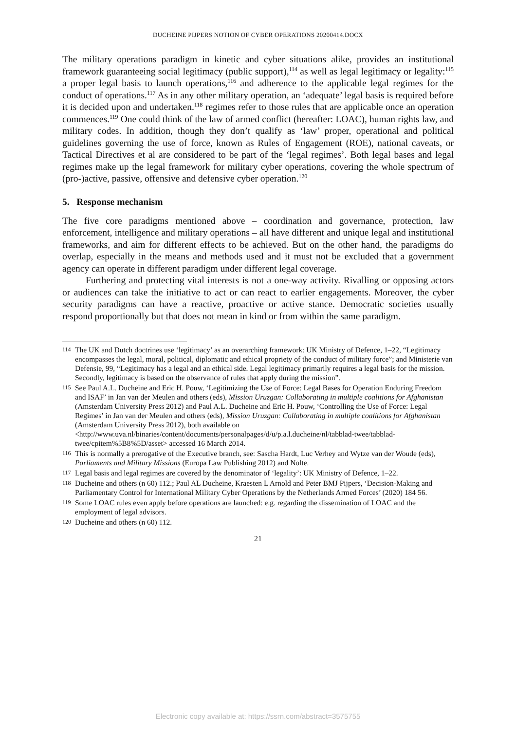DUCHEINE PIJPERS NOTION OF CYBER OPERATIONS 20200414.DOCX
The military operations paradigm in kinetic and cyber situations alike, provides an institutional framework guaranteeing social legitimacy (public support),<sup>114</sup> as well as legal legitimacy or legality:<sup>115</sup> a proper legal basis to launch operations,<sup>116</sup> and adherence to the applicable legal regimes for the conduct of operations.<sup>117</sup> As in any other military operation, an ‘adequate’ legal basis is required before it is decided upon and undertaken.<sup>118</sup> regimes refer to those rules that are applicable once an operation commences.<sup>119</sup> One could think of the law of armed conflict (hereafter: LOAC), human rights law, and military codes. In addition, though they don’t qualify as ‘law’ proper, operational and political guidelines governing the use of force, known as Rules of Engagement (ROE), national caveats, or Tactical Directives et al are considered to be part of the ‘legal regimes’. Both legal bases and legal regimes make up the legal framework for military cyber operations, covering the whole spectrum of (pro-)active, passive, offensive and defensive cyber operation.<sup>120</sup>
5. Response mechanism
The five core paradigms mentioned above – coordination and governance, protection, law enforcement, intelligence and military operations – all have different and unique legal and institutional frameworks, and aim for different effects to be achieved. But on the other hand, the paradigms do overlap, especially in the means and methods used and it must not be excluded that a government agency can operate in different paradigm under different legal coverage.
Furthering and protecting vital interests is not a one-way activity. Rivalling or opposing actors or audiences can take the initiative to act or can react to earlier engagements. Moreover, the cyber security paradigms can have a reactive, proactive or active stance. Democratic societies usually respond proportionally but that does not mean in kind or from within the same paradigm.
114 The UK and Dutch doctrines use ‘legitimacy’ as an overarching framework: UK Ministry of Defence, 1–22, “Legitimacy encompasses the legal, moral, political, diplomatic and ethical propriety of the conduct of military force”; and Ministerie van Defensie, 99, “Legitimacy has a legal and an ethical side. Legal legitimacy primarily requires a legal basis for the mission. Secondly, legitimacy is based on the observance of rules that apply during the mission”.
115 See Paul A.L. Ducheine and Eric H. Pouw, ‘Legitimizing the Use of Force: Legal Bases for Operation Enduring Freedom and ISAF’ in Jan van der Meulen and others (eds), Mission Uruzgan: Collaborating in multiple coalitions for Afghanistan (Amsterdam University Press 2012) and Paul A.L. Ducheine and Eric H. Pouw, ‘Controlling the Use of Force: Legal Regimes’ in Jan van der Meulen and others (eds), Mission Uruzgan: Collaborating in multiple coalitions for Afghanistan (Amsterdam University Press 2012), both available on <http://www.uva.nl/binaries/content/documents/personalpages/d/u/p.a.l.ducheine/nl/tabblad-twee/tabblad-twee/cpitem%5B8%5D/asset> accessed 16 March 2014.
116 This is normally a prerogative of the Executive branch, see: Sascha Hardt, Luc Verhey and Wytze van der Woude (eds), Parliaments and Military Missions (Europa Law Publishing 2012) and Nolte.
117 Legal basis and legal regimes are covered by the denominator of ‘legality’: UK Ministry of Defence, 1–22.
118 Ducheine and others (n 60) 112.; Paul AL Ducheine, Kraesten L Arnold and Peter BMJ Pijpers, ‘Decision-Making and Parliamentary Control for International Military Cyber Operations by the Netherlands Armed Forces’ (2020) 184 56.
119 Some LOAC rules even apply before operations are launched: e.g. regarding the dissemination of LOAC and the employment of legal advisors.
120 Ducheine and others (n 60) 112.
21
Electronic copy available at: https://ssrn.com/abstract=3575755